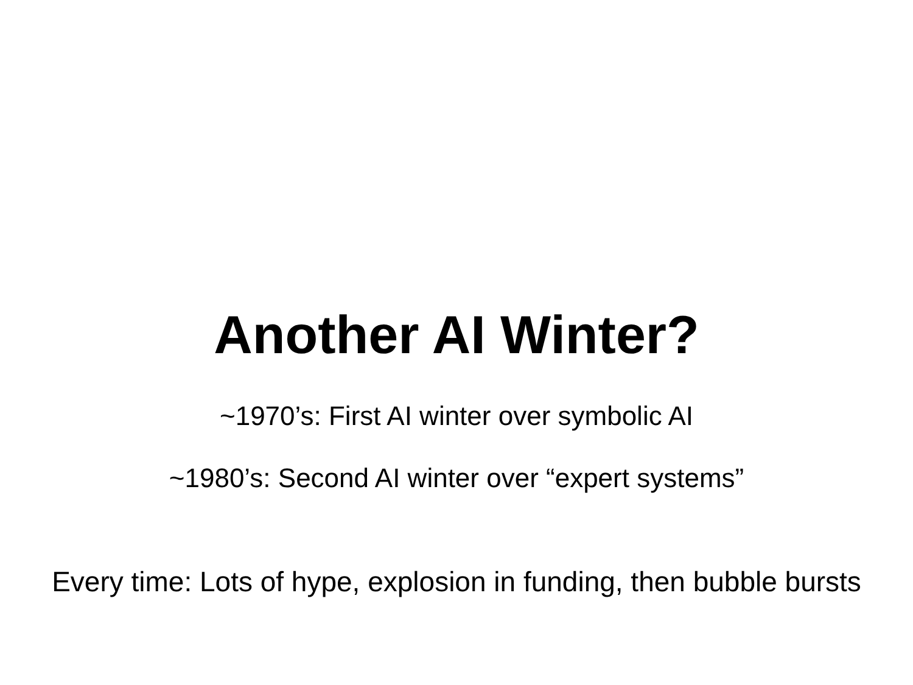Another AI Winter?
~1970’s: First AI winter over symbolic AI
~1980’s: Second AI winter over “expert systems”
Every time: Lots of hype, explosion in funding, then bubble bursts